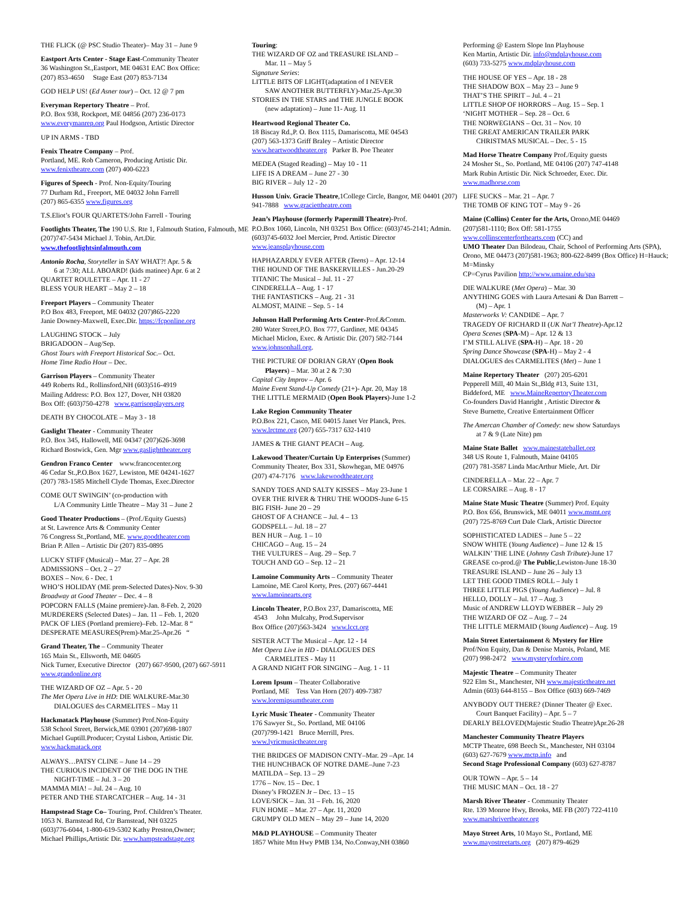THE FLICK (@ PSC Studio Theater)– May 31 – June 9
Eastport Arts Center - Stage East-Community Theater
36 Washington St.,Eastport, ME 04631 EAC Box Office:
(207) 853-4650 Stage East (207) 853-7134
GOD HELP US! (Ed Asner tour) – Oct. 12 @ 7 pm
Everyman Repertory Theatre – Prof.
P.O. Box 938, Rockport, ME 04856 (207) 236-0173
www.everymanrep.org Paul Hodgson, Artistic Director
UP IN ARMS - TBD
Fenix Theatre Company – Prof.
Portland, ME. Rob Cameron, Producing Artistic Dir.
www.fenixtheatre.com (207) 400-6223
Figures of Speech - Prof. Non-Equity/Touring
77 Durham Rd., Freeport, ME 04032 John Farrell
(207) 865-6355 www.figures.org
T.S.Eliot’s FOUR QUARTETS/John Farrell - Touring
Footlights Theater, The 190 U.S. Rte 1, Falmouth Station, Falmouth, ME (207)747-5434 Michael J. Tobin, Art.Dir. www.thefootlightsinfalmouth.com
Antonio Rocha, Storyteller in SAY WHAT?! Apr. 5 &
6 at 7:30; ALL ABOARD! (kids matinee) Apr. 6 at 2
QUARTET ROULETTE – Apr. 11 - 27
BLESS YOUR HEART – May 2 – 18
Freeport Players – Community Theater
P.O Box 483, Freeport, ME 04032 (207)865-2220
Janie Downey-Maxwell, Exec.Dir. https://fcponline.org
LAUGHING STOCK – July
BRIGADOON – Aug/Sep.
Ghost Tours with Freeport Historical Soc.– Oct.
Home Time Radio Hour – Dec.
Garrison Players – Community Theater
449 Roberts Rd., Rollinsford,NH (603)516-4919
Mailing Address: P.O. Box 127, Dover, NH 03820
Box Off: (603)750-4278 www.garrisonplayers.org
DEATH BY CHOCOLATE – May 3 - 18
Gaslight Theater - Community Theater
P.O. Box 345, Hallowell, ME 04347 (207)626-3698
Richard Bostwick, Gen. Mgr www.gaslighttheater.org
Gendron Franco Center www.francocenter.org
46 Cedar St.,P.O.Box 1627, Lewiston, ME 04241-1627
(207) 783-1585 Mitchell Clyde Thomas, Exec.Director
COME OUT SWINGIN’ (co-production with
L/A Community Little Theatre – May 31 – June 2
Good Theater Productions – (Prof./Equity Guests)
at St. Lawrence Arts & Community Center
76 Congress St.,Portland, ME. www.goodtheater.com
Brian P. Allen – Artistic Dir (207) 835-0895
LUCKY STIFF (Musical) – Mar. 27 – Apr. 28
ADMISSIONS – Oct. 2 – 27
BOXES – Nov. 6 - Dec. 1
WHO’S HOLIDAY (ME prem-Selected Dates)-Nov. 9-30
Broadway at Good Theater – Dec. 4 – 8
POPCORN FALLS (Maine premiere)-Jan. 8-Feb. 2, 2020
MURDERERS (Selected Dates) – Jan. 11 – Feb. 1, 2020
PACK OF LIES (Portland premiere)–Feb. 12–Mar. 8 “
DESPERATE MEASURES(Prem)-Mar.25-Apr.26 “
Grand Theater, The – Community Theater
165 Main St., Ellsworth, ME 04605
Nick Turner, Executive Director (207) 667-9500, (207) 667-5911 www.grandonline.org
THE WIZARD OF OZ – Apr. 5 - 20
The Met Opera Live in HD: DIE WALKURE-Mar.30
DIALOGUES des CARMELITES – May 11
Hackmatack Playhouse (Summer) Prof.Non-Equity
538 School Street, Berwick,ME 03901 (207)698-1807
Michael Guptill.Producer; Crystal Lisbon, Artistic Dir.
www.hackmatack.org
ALWAYS…PATSY CLINE – June 14 – 29
THE CURIOUS INCIDENT OF THE DOG IN THE
NIGHT-TIME – Jul. 3 – 20
MAMMA MIA! – Jul. 24 – Aug. 10
PETER AND THE STARCATCHER – Aug. 14 - 31
Hampstead Stage Co– Touring, Prof. Children’s Theater.
1053 N. Barnstead Rd, Ctr Barnstead, NH 03225
(603)776-6044, 1-800-619-5302 Kathy Preston,Owner;
Michael Phillips,Artistic Dir. www.hampsteadstage.org
Touring:
THE WIZARD OF OZ and TREASURE ISLAND –
Mar. 11 – May 5
Signature Series:
LITTLE BITS OF LIGHT(adaptation of I NEVER
SAW ANOTHER BUTTERFLY)-Mar.25-Apr.30
STORIES IN THE STARS and THE JUNGLE BOOK
(new adaptation) – June 11- Aug. 11
Heartwood Regional Theater Co.
18 Biscay Rd.,P. O. Box 1115, Damariscotta, ME 04543
(207) 563-1373 Griff Braley – Artistic Director
www.heartwoodtheater.org Parker B. Poe Theater
MEDEA (Staged Reading) – May 10 - 11
LIFE IS A DREAM – June 27 - 30
BIG RIVER – July 12 - 20
Husson Univ. Gracie Theatre,1College Circle, Bangor, ME 04401 (207) 941-7888 www.graciettheatre.com
Jean’s Playhouse (formerly Papermill Theatre)-Prof.
P.O.Box 1060, Lincoln, NH 03251 Box Office: (603)745-2141; Admin.(603)745-6032 Joel Mercier, Prod. Artistic Director www.jeansplayhouse.com
HAPHAZARDLY EVER AFTER (Teens) – Apr. 12-14
THE HOUND OF THE BASKERVILLES - Jun.20-29
TITANIC The Musical – Jul. 11 - 27
CINDERELLA – Aug. 1 - 17
THE FANTASTICKS – Aug. 21 - 31
ALMOST, MAINE – Sep. 5 - 14
Johnson Hall Performing Arts Center-Prof.&Comm.
280 Water Street,P.O. Box 777, Gardiner, ME 04345
Michael Miclon, Exec. & Artistic Dir. (207) 582-7144
www.johnsonhall.org.
THE PICTURE OF DORIAN GRAY (Open Book
Players) – Mar. 30 at 2 & 7:30
Capital City Improv – Apr. 6
Maine Event Stand-Up Comedy (21+)- Apr. 20, May 18
THE LITTLE MERMAID (Open Book Players)-June 1-2
Lake Region Community Theater
P.O.Box 221, Casco, ME 04015 Janet Ver Planck, Pres.
www.lrctme.org (207) 655-7317 632-1410
JAMES & THE GIANT PEACH – Aug.
Lakewood Theater/Curtain Up Enterprises (Summer)
Community Theater, Box 331, Skowhegan, ME 04976
(207) 474-7176 www.lakewoodtheater.org
SANDY TOES AND SALTY KISSES – May 23-June 1
OVER THE RIVER & THRU THE WOODS-June 6-15
BIG FISH- June 20 – 29
GHOST OF A CHANCE – Jul. 4 – 13
GODSPELL – Jul. 18 – 27
BEN HUR – Aug. 1 – 10
CHICAGO – Aug. 15 – 24
THE VULTURES – Aug. 29 – Sep. 7
TOUCH AND GO – Sep. 12 – 21
Lamoine Community Arts – Community Theater
Lamoine, ME Carol Korty, Pres. (207) 667-4441
www.lamoinearts.org
Lincoln Theater, P.O.Box 237, Damariscotta, ME
4543 John Mulcahy, Prod.Supervisor
Box Office (207)563-3424 www.lcct.org
SISTER ACT The Musical – Apr. 12 - 14
Met Opera Live in HD - DIALOGUES DES
CARMELITES - May 11
A GRAND NIGHT FOR SINGING – Aug. 1 - 11
Lorem Ipsum – Theater Collaborative
Portland, ME Tess Van Horn (207) 409-7387
www.loremipsumtheater.com
Lyric Music Theater - Community Theater
176 Sawyer St., So. Portland, ME 04106
(207)799-1421 Bruce Merrill, Pres.
www.lyricmusictheater.org
THE BRIDGES OF MADISON CNTY–Mar. 29 –Apr. 14
THE HUNCHBACK OF NOTRE DAME–June 7-23
MATILDA – Sep. 13 – 29
1776 – Nov. 15 – Dec. 1
Disney’s FROZEN Jr – Dec. 13 – 15
LOVE/SICK – Jan. 31 – Feb. 16, 2020
FUN HOME – Mar. 27 – Apr. 11, 2020
GRUMPY OLD MEN – May 29 – June 14, 2020
M&D PLAYHOUSE – Community Theater
1857 White Mtn Hwy PMB 134, No.Conway,NH 03860
Performing @ Eastern Slope Inn Playhouse
Ken Martin, Artistic Dir. info@mdplayhouse.com
(603) 733-5275 www.mdplayhouse.com
THE HOUSE OF YES – Apr. 18 - 28
THE SHADOW BOX – May 23 – June 9
THAT’S THE SPIRIT – Jul. 4 – 21
LITTLE SHOP OF HORRORS – Aug. 15 – Sep. 1
‘NIGHT MOTHER – Sep. 28 – Oct. 6
THE NORWEGIANS – Oct. 31 – Nov. 10
THE GREAT AMERICAN TRAILER PARK
CHRISTMAS MUSICAL – Dec. 5 - 15
Mad Horse Theatre Company Prof./Equity guests
24 Mosher St., So. Portland, ME 04106 (207) 747-4148
Mark Rubin Artistic Dir. Nick Schroeder, Exec. Dir.
www.madhorse.com
LIFE SUCKS – Mar. 21 – Apr. 7
THE TOMB OF KING TOT – May 9 - 26
Maine (Collins) Center for the Arts, Orono,ME 04469
(207)581-1110; Box Off: 581-1755
www.collinscenterforthearts.com (CC) and
UMO Theater Dan Bilodeau, Chair, School of Performing Arts (SPA), Orono, ME 04473 (207)581-1963; 800-622-8499 (Box Office) H=Hauck; M=Minsky
CP=Cyrus Pavilion http://www.umaine.edu/spa
DIE WALKURE (Met Opera) – Mar. 30
ANYTHING GOES with Laura Artesani & Dan Barrett –
(M) – Apr. 1
Masterworks V: CANDIDE – Apr. 7
TRAGEDY OF RICHARD II (UK Nat’l Theatre)-Apr.12
Opera Scenes (SPA-M) – Apr. 12 & 13
I’M STILL ALIVE (SPA-H) – Apr. 18 - 20
Spring Dance Showcase (SPA-H) – May 2 - 4
DIALOGUES des CARMELITES (Met) – June 1
Maine Repertory Theater (207) 205-6201
Pepperell Mill, 40 Main St.,Bldg #13, Suite 131,
Biddeford, ME www.MaineRepertoryTheater.com
Co-founders David Hanright , Artistic Director &
Steve Burnette, Creative Entertainment Officer
The Amercan Chamber of Comedy: new show Saturdays
at 7 & 9 (Late Nite) pm
Maine State Ballet www.mainestateballet.org
348 US Route 1, Falmouth, Maine 04105
(207) 781-3587 Linda MacArthur Miele, Art. Dir
CINDERELLA – Mar. 22 – Apr. 7
LE CORSAIRE – Aug. 8 - 17
Maine State Music Theatre (Summer) Prof. Equity
P.O. Box 656, Brunswick, ME 04011 www.msmt.org
(207) 725-8769 Curt Dale Clark, Artistic Director
SOPHISTICATED LADIES – June 5 – 22
SNOW WHITE (Young Audience) – June 12 & 15
WALKIN’ THE LINE (Johnny Cash Tribute)-June 17
GREASE co-prod.@ The Public,Lewiston-June 18-30
TREASURE ISLAND – June 26 – July 13
LET THE GOOD TIMES ROLL – July 1
THREE LITTLE PIGS (Young Audience) – Jul. 8
HELLO, DOLLY – Jul. 17 – Aug. 3
Music of ANDREW LLOYD WEBBER – July 29
THE WIZARD OF OZ – Aug. 7 – 24
THE LITTLE MERMAID (Young Audience) – Aug. 19
Main Street Entertainment & Mystery for Hire
Prof/Non Equity, Dan & Denise Marois, Poland, ME
(207) 998-2472 www.mysteryforhire.com
Majestic Theatre – Community Theater
922 Elm St., Manchester, NH www.majestictheatre.net
Admin (603) 644-8155 – Box Office (603) 669-7469
ANYBODY OUT THERE? (Dinner Theater @ Exec.
Court Banquet Facility) – Apr. 5 – 7
DEARLY BELOVED(Majestic Studio Theatre)Apr.26-28
Manchester Community Theatre Players
MCTP Theatre, 698 Beech St., Manchester, NH 03104
(603) 627-7679 www.mctp.info and
Second Stage Professional Company (603) 627-8787
OUR TOWN – Apr. 5 – 14
THE MUSIC MAN – Oct. 18 - 27
Marsh River Theater - Community Theater
Rte. 139 Monroe Hwy, Brooks, ME FB (207) 722-4110
www.marshrivertheater.org
Mayo Street Arts, 10 Mayo St., Portland, ME
www.mayostreetarts.org (207) 879-4629